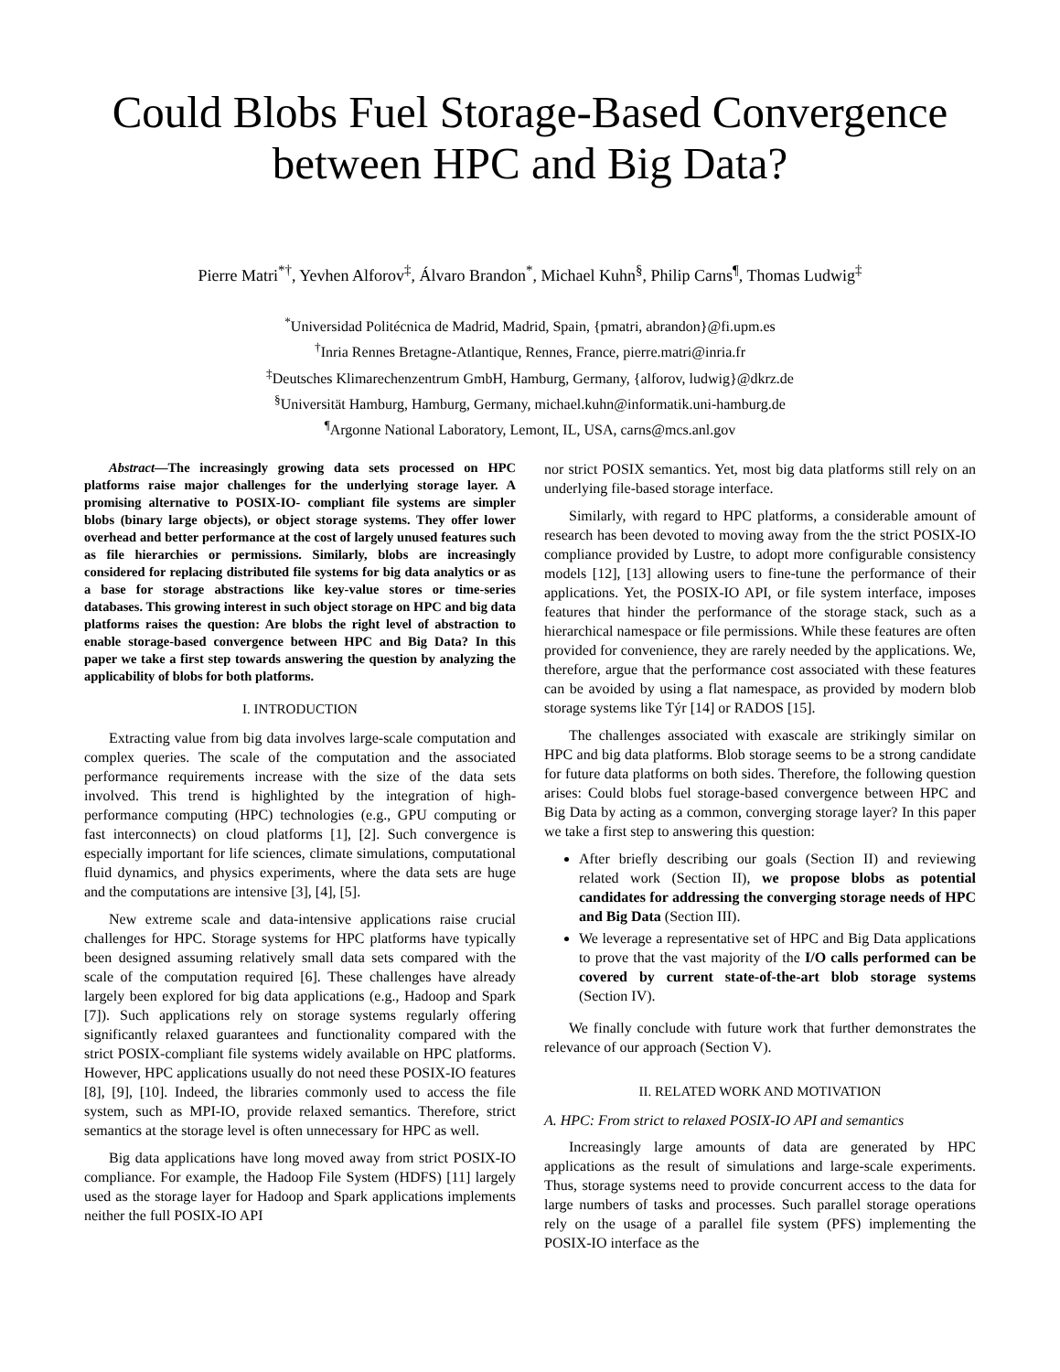Could Blobs Fuel Storage-Based Convergence between HPC and Big Data?
Pierre Matri<sup>*†</sup>, Yevhen Alforov<sup>‡</sup>, Álvaro Brandon<sup>*</sup>, Michael Kuhn<sup>§</sup>, Philip Carns<sup>¶</sup>, Thomas Ludwig<sup>‡</sup>
<sup>*</sup> Universidad Politécnica de Madrid, Madrid, Spain, {pmatri, abrandon}@fi.upm.es
<sup>†</sup> Inria Rennes Bretagne-Atlantique, Rennes, France, pierre.matri@inria.fr
<sup>‡</sup> Deutsches Klimarechenzentrum GmbH, Hamburg, Germany, {alforov, ludwig}@dkrz.de
<sup>§</sup> Universität Hamburg, Hamburg, Germany, michael.kuhn@informatik.uni-hamburg.de
<sup>¶</sup> Argonne National Laboratory, Lemont, IL, USA, carns@mcs.anl.gov
Abstract—The increasingly growing data sets processed on HPC platforms raise major challenges for the underlying storage layer. A promising alternative to POSIX-IO- compliant file systems are simpler blobs (binary large objects), or object storage systems. They offer lower overhead and better performance at the cost of largely unused features such as file hierarchies or permissions. Similarly, blobs are increasingly considered for replacing distributed file systems for big data analytics or as a base for storage abstractions like key-value stores or time-series databases. This growing interest in such object storage on HPC and big data platforms raises the question: Are blobs the right level of abstraction to enable storage-based convergence between HPC and Big Data? In this paper we take a first step towards answering the question by analyzing the applicability of blobs for both platforms.
I. INTRODUCTION
Extracting value from big data involves large-scale computation and complex queries. The scale of the computation and the associated performance requirements increase with the size of the data sets involved. This trend is highlighted by the integration of high-performance computing (HPC) technologies (e.g., GPU computing or fast interconnects) on cloud platforms [1], [2]. Such convergence is especially important for life sciences, climate simulations, computational fluid dynamics, and physics experiments, where the data sets are huge and the computations are intensive [3], [4], [5].
New extreme scale and data-intensive applications raise crucial challenges for HPC. Storage systems for HPC platforms have typically been designed assuming relatively small data sets compared with the scale of the computation required [6]. These challenges have already largely been explored for big data applications (e.g., Hadoop and Spark [7]). Such applications rely on storage systems regularly offering significantly relaxed guarantees and functionality compared with the strict POSIX-compliant file systems widely available on HPC platforms. However, HPC applications usually do not need these POSIX-IO features [8], [9], [10]. Indeed, the libraries commonly used to access the file system, such as MPI-IO, provide relaxed semantics. Therefore, strict semantics at the storage level is often unnecessary for HPC as well.
Big data applications have long moved away from strict POSIX-IO compliance. For example, the Hadoop File System (HDFS) [11] largely used as the storage layer for Hadoop and Spark applications implements neither the full POSIX-IO API
nor strict POSIX semantics. Yet, most big data platforms still rely on an underlying file-based storage interface.
Similarly, with regard to HPC platforms, a considerable amount of research has been devoted to moving away from the the strict POSIX-IO compliance provided by Lustre, to adopt more configurable consistency models [12], [13] allowing users to fine-tune the performance of their applications. Yet, the POSIX-IO API, or file system interface, imposes features that hinder the performance of the storage stack, such as a hierarchical namespace or file permissions. While these features are often provided for convenience, they are rarely needed by the applications. We, therefore, argue that the performance cost associated with these features can be avoided by using a flat namespace, as provided by modern blob storage systems like Týr [14] or RADOS [15].
The challenges associated with exascale are strikingly similar on HPC and big data platforms. Blob storage seems to be a strong candidate for future data platforms on both sides. Therefore, the following question arises: Could blobs fuel storage-based convergence between HPC and Big Data by acting as a common, converging storage layer? In this paper we take a first step to answering this question:
After briefly describing our goals (Section II) and reviewing related work (Section II), we propose blobs as potential candidates for addressing the converging storage needs of HPC and Big Data (Section III).
We leverage a representative set of HPC and Big Data applications to prove that the vast majority of the I/O calls performed can be covered by current state-of-the-art blob storage systems (Section IV).
We finally conclude with future work that further demonstrates the relevance of our approach (Section V).
II. RELATED WORK AND MOTIVATION
A. HPC: From strict to relaxed POSIX-IO API and semantics
Increasingly large amounts of data are generated by HPC applications as the result of simulations and large-scale experiments. Thus, storage systems need to provide concurrent access to the data for large numbers of tasks and processes. Such parallel storage operations rely on the usage of a parallel file system (PFS) implementing the POSIX-IO interface as the